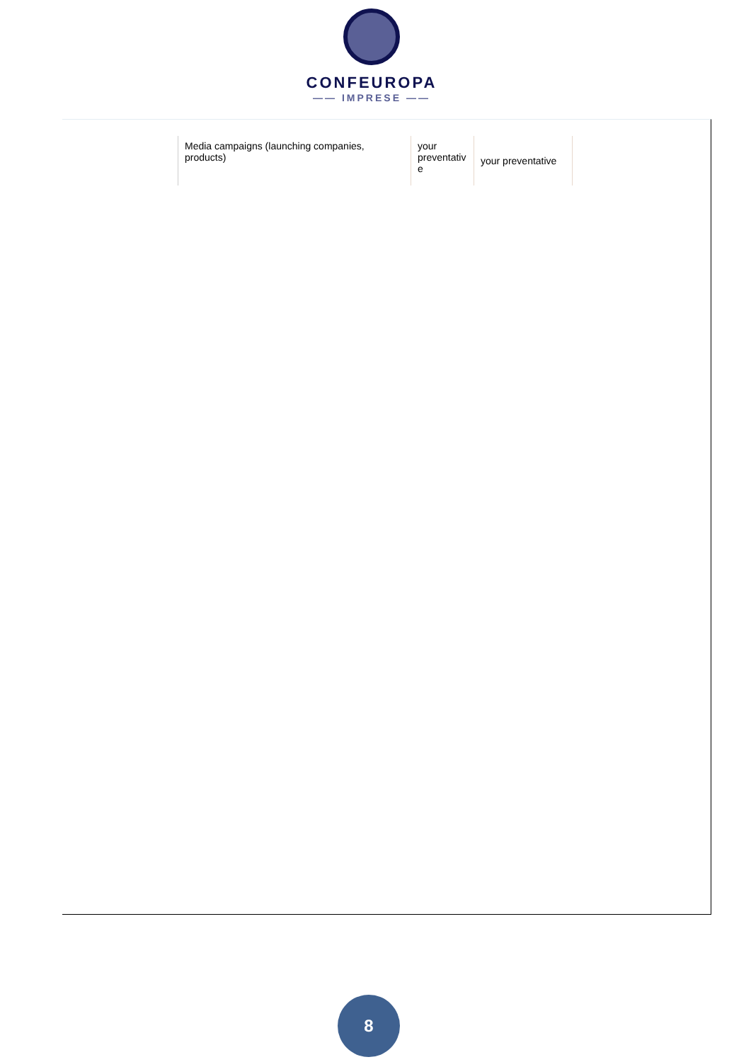CONFEUROPA
—— IMPRESE ——
| Media campaigns (launching companies, products) | your preventativ e | your preventative |
8